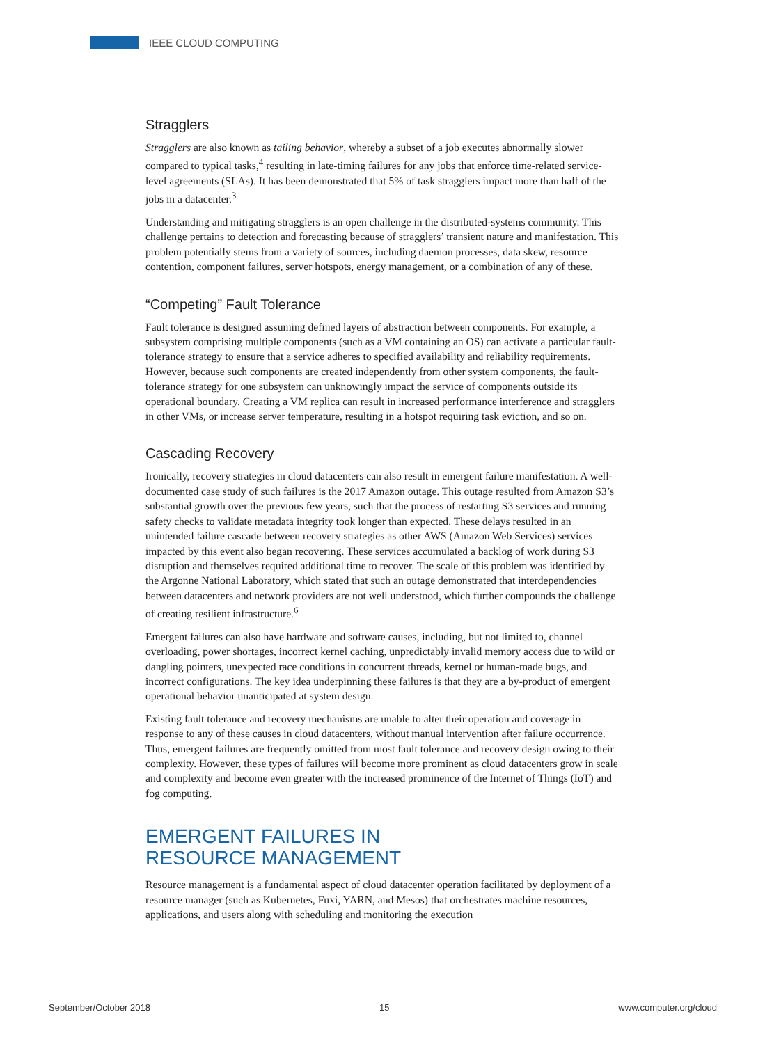IEEE CLOUD COMPUTING
Stragglers
Stragglers are also known as tailing behavior, whereby a subset of a job executes abnormally slower compared to typical tasks,<sup>4</sup> resulting in late-timing failures for any jobs that enforce time-related service-level agreements (SLAs). It has been demonstrated that 5% of task stragglers impact more than half of the jobs in a datacenter.<sup>3</sup>
Understanding and mitigating stragglers is an open challenge in the distributed-systems community. This challenge pertains to detection and forecasting because of stragglers’ transient nature and manifestation. This problem potentially stems from a variety of sources, including daemon processes, data skew, resource contention, component failures, server hotspots, energy management, or a combination of any of these.
“Competing” Fault Tolerance
Fault tolerance is designed assuming defined layers of abstraction between components. For example, a subsystem comprising multiple components (such as a VM containing an OS) can activate a particular fault-tolerance strategy to ensure that a service adheres to specified availability and reliability requirements. However, because such components are created independently from other system components, the fault-tolerance strategy for one subsystem can unknowingly impact the service of components outside its operational boundary. Creating a VM replica can result in increased performance interference and stragglers in other VMs, or increase server temperature, resulting in a hotspot requiring task eviction, and so on.
Cascading Recovery
Ironically, recovery strategies in cloud datacenters can also result in emergent failure manifestation. A well-documented case study of such failures is the 2017 Amazon outage. This outage resulted from Amazon S3’s substantial growth over the previous few years, such that the process of restarting S3 services and running safety checks to validate metadata integrity took longer than expected. These delays resulted in an unintended failure cascade between recovery strategies as other AWS (Amazon Web Services) services impacted by this event also began recovering. These services accumulated a backlog of work during S3 disruption and themselves required additional time to recover. The scale of this problem was identified by the Argonne National Laboratory, which stated that such an outage demonstrated that interdependencies between datacenters and network providers are not well understood, which further compounds the challenge of creating resilient infrastructure.<sup>6</sup>
Emergent failures can also have hardware and software causes, including, but not limited to, channel overloading, power shortages, incorrect kernel caching, unpredictably invalid memory access due to wild or dangling pointers, unexpected race conditions in concurrent threads, kernel or human-made bugs, and incorrect configurations. The key idea underpinning these failures is that they are a by-product of emergent operational behavior unanticipated at system design.
Existing fault tolerance and recovery mechanisms are unable to alter their operation and coverage in response to any of these causes in cloud datacenters, without manual intervention after failure occurrence. Thus, emergent failures are frequently omitted from most fault tolerance and recovery design owing to their complexity. However, these types of failures will become more prominent as cloud datacenters grow in scale and complexity and become even greater with the increased prominence of the Internet of Things (IoT) and fog computing.
EMERGENT FAILURES IN
RESOURCE MANAGEMENT
Resource management is a fundamental aspect of cloud datacenter operation facilitated by deployment of a resource manager (such as Kubernetes, Fuxi, YARN, and Mesos) that orchestrates machine resources, applications, and users along with scheduling and monitoring the execution
September/October 2018 15 www.computer.org/cloud